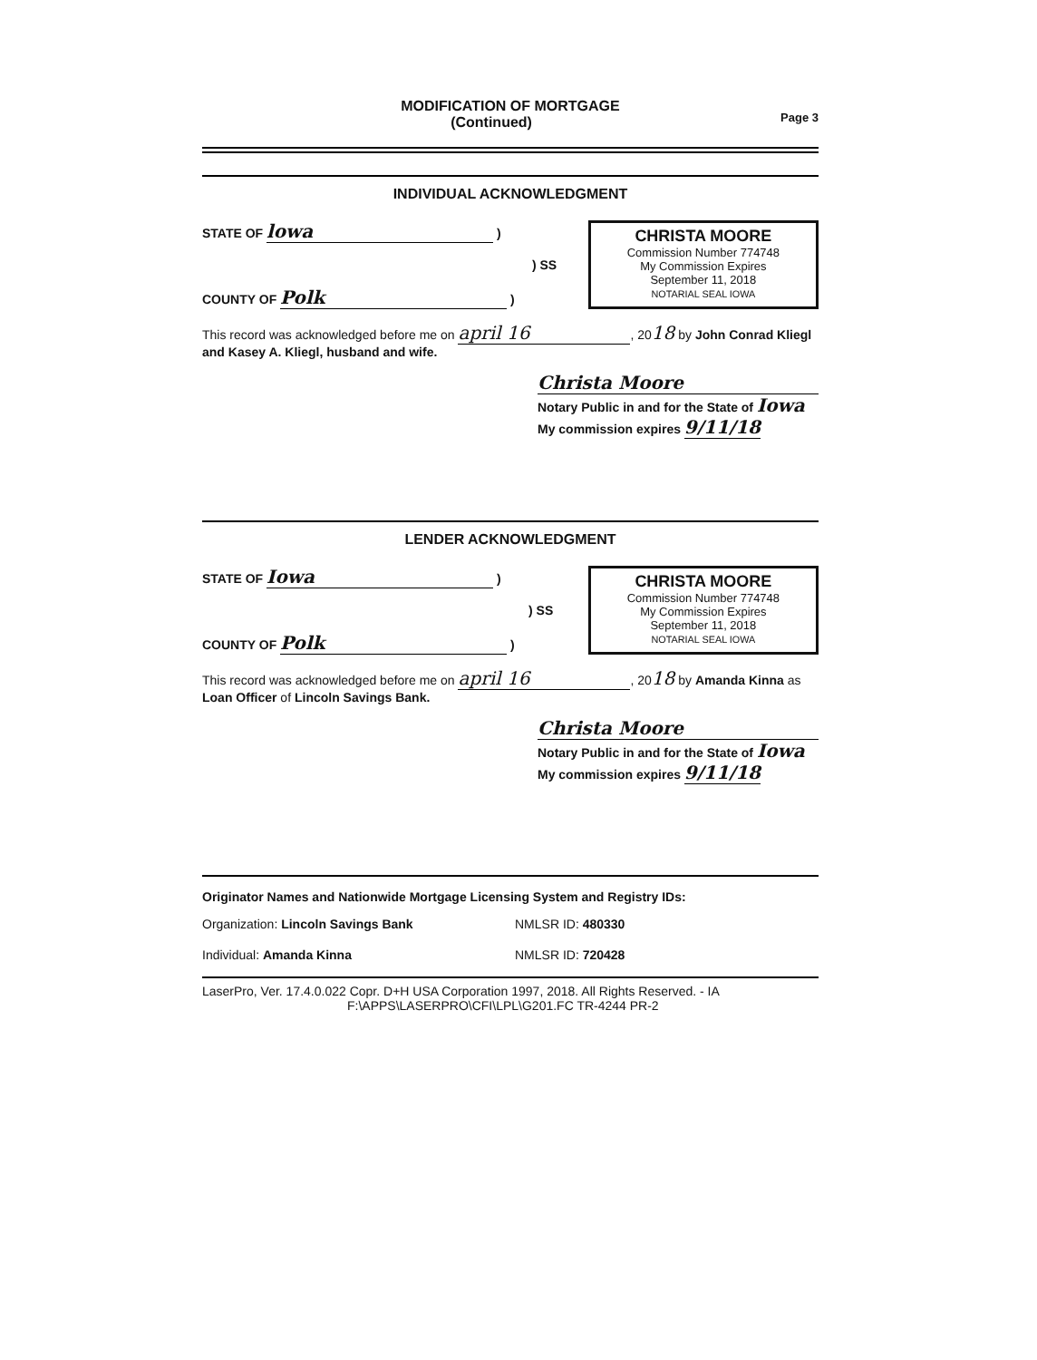MODIFICATION OF MORTGAGE
(Continued) Page 3
INDIVIDUAL ACKNOWLEDGMENT
STATE OF lowa )
) SS
COUNTY OF Polk )
CHRISTA MOORE
Commission Number 774748
My Commission Expires
September 11, 2018
NOTARIAL SEAL IOWA
This record was acknowledged before me on april 16, 2018 by John Conrad Kliegl and Kasey A. Kliegl, husband and wife.
Christa Moore
Notary Public in and for the State of Iowa
My commission expires 9/11/18
LENDER ACKNOWLEDGMENT
STATE OF Iowa )
) SS
COUNTY OF Polk )
CHRISTA MOORE
Commission Number 774748
My Commission Expires
September 11, 2018
NOTARIAL SEAL IOWA
This record was acknowledged before me on april 16, 2018 by Amanda Kinna as Loan Officer of Lincoln Savings Bank.
Christa Moore
Notary Public in and for the State of Iowa
My commission expires 9/11/18
Originator Names and Nationwide Mortgage Licensing System and Registry IDs:
Organization: Lincoln Savings Bank NMLSR ID: 480330
Individual: Amanda Kinna NMLSR ID: 720428
LaserPro, Ver. 17.4.0.022 Copr. D+H USA Corporation 1997, 2018. All Rights Reserved. - IA
F:\APPS\LASERPRO\CFI\LPL\G201.FC TR-4244 PR-2